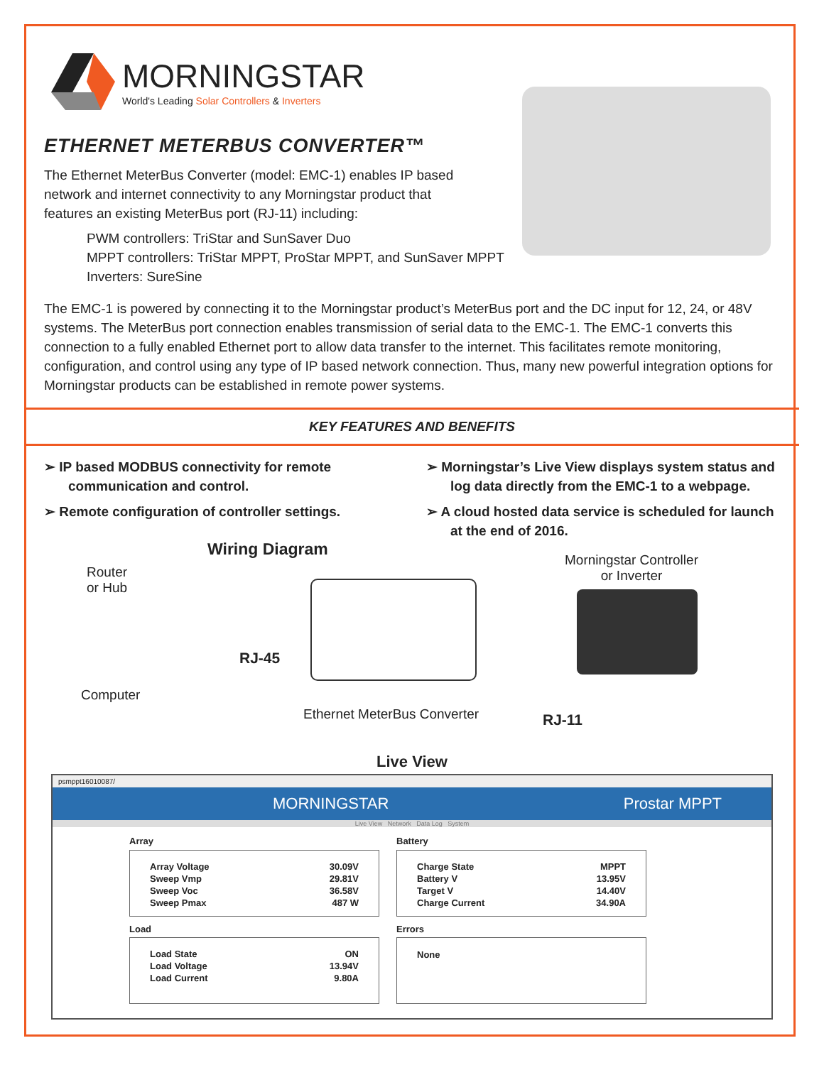MORNINGSTAR
World's Leading Solar Controllers & Inverters
ETHERNET METERBUS CONVERTER™
The Ethernet MeterBus Converter (model: EMC-1) enables IP based
network and internet connectivity to any Morningstar product that
features an existing MeterBus port (RJ-11) including:
PWM controllers: TriStar and SunSaver Duo
MPPT controllers: TriStar MPPT, ProStar MPPT, and SunSaver MPPT
Inverters: SureSine
The EMC-1 is powered by connecting it to the Morningstar product’s MeterBus port and the DC input for 12, 24, or 48V systems. The MeterBus port connection enables transmission of serial data to the EMC-1. The EMC-1 converts this connection to a fully enabled Ethernet port to allow data transfer to the internet. This facilitates remote monitoring, configuration, and control using any type of IP based network connection. Thus, many new powerful integration options for Morningstar products can be established in remote power systems.
KEY FEATURES AND BENEFITS
➢ IP based MODBUS connectivity for remote communication and control.
➢ Remote configuration of controller settings.
➢ Morningstar’s Live View displays system status and log data directly from the EMC-1 to a webpage.
➢ A cloud hosted data service is scheduled for launch at the end of 2016.
Wiring Diagram
Router
or Hub
Morningstar Controller
or Inverter
RJ-45
Computer
Ethernet MeterBus Converter RJ-11
Live View
psmppt16010087/
MORNINGSTAR Prostar MPPT
Live View Network Data Log System
Array
| Array Voltage | 30.09V |
| Sweep Vmp | 29.81V |
| Sweep Voc | 36.58V |
| Sweep Pmax | 487 W |
Load
| Load State | ON |
| Load Voltage | 13.94V |
| Load Current | 9.80A |
Battery
| Charge State | MPPT |
| Battery V | 13.95V |
| Target V | 14.40V |
| Charge Current | 34.90A |
Errors
None